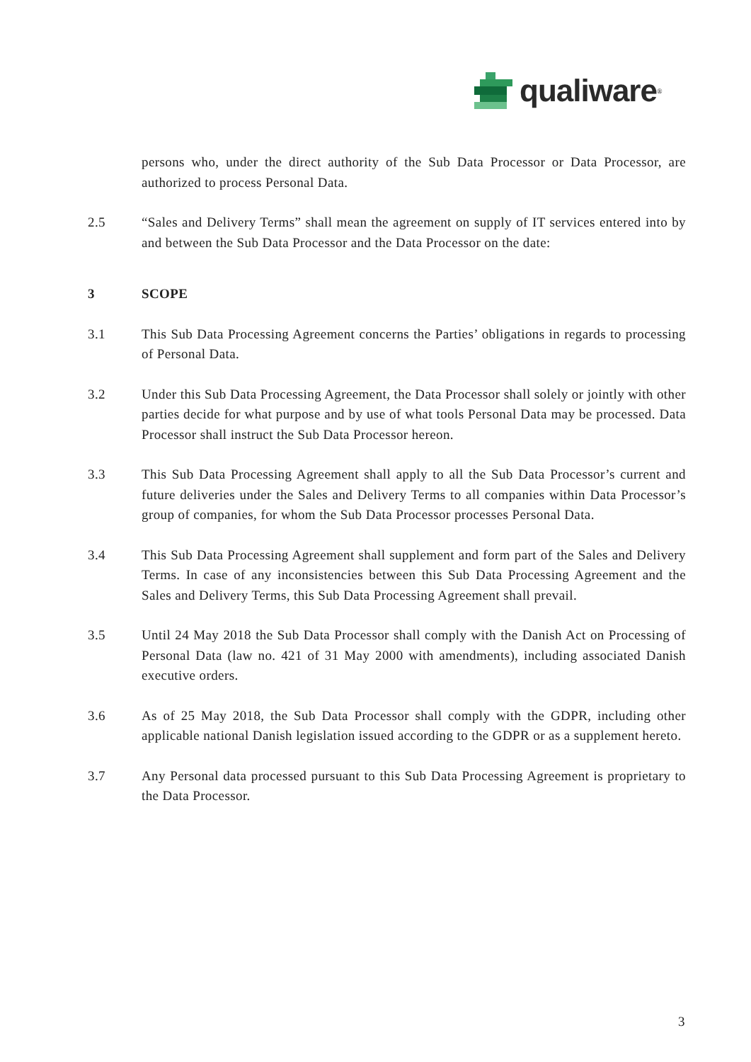qualiware<sup>®</sup>
persons who, under the direct authority of the Sub Data Processor or Data Processor, are authorized to process Personal Data.
2.5 “Sales and Delivery Terms” shall mean the agreement on supply of IT services entered into by and between the Sub Data Processor and the Data Processor on the date:
3 SCOPE
3.1 This Sub Data Processing Agreement concerns the Parties’ obligations in regards to processing of Personal Data.
3.2 Under this Sub Data Processing Agreement, the Data Processor shall solely or jointly with other parties decide for what purpose and by use of what tools Personal Data may be processed. Data Processor shall instruct the Sub Data Processor hereon.
3.3 This Sub Data Processing Agreement shall apply to all the Sub Data Processor’s current and future deliveries under the Sales and Delivery Terms to all companies within Data Processor’s group of companies, for whom the Sub Data Processor processes Personal Data.
3.4 This Sub Data Processing Agreement shall supplement and form part of the Sales and Delivery Terms. In case of any inconsistencies between this Sub Data Processing Agreement and the Sales and Delivery Terms, this Sub Data Processing Agreement shall prevail.
3.5 Until 24 May 2018 the Sub Data Processor shall comply with the Danish Act on Processing of Personal Data (law no. 421 of 31 May 2000 with amendments), including associated Danish executive orders.
3.6 As of 25 May 2018, the Sub Data Processor shall comply with the GDPR, including other applicable national Danish legislation issued according to the GDPR or as a supplement hereto.
3.7 Any Personal data processed pursuant to this Sub Data Processing Agreement is proprietary to the Data Processor.
3